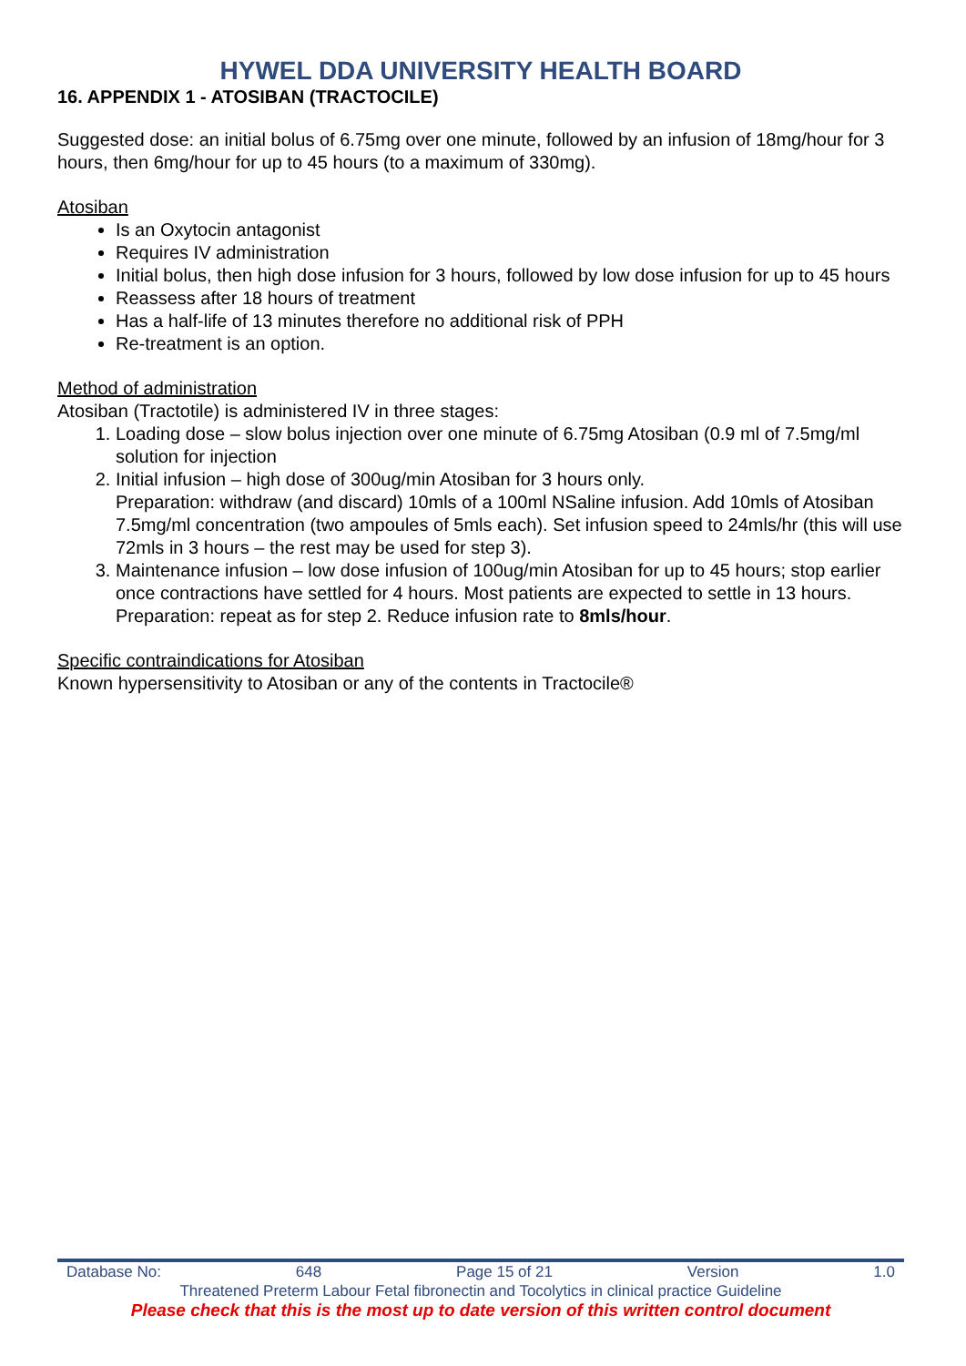HYWEL DDA UNIVERSITY HEALTH BOARD
16. APPENDIX 1 - ATOSIBAN (TRACTOCILE)
Suggested dose: an initial bolus of 6.75mg over one minute, followed by an infusion of 18mg/hour for 3 hours, then 6mg/hour for up to 45 hours (to a maximum of 330mg).
Atosiban
Is an Oxytocin antagonist
Requires IV administration
Initial bolus, then high dose infusion for 3 hours, followed by low dose infusion for up to 45 hours
Reassess after 18 hours of treatment
Has a half-life of 13 minutes therefore no additional risk of PPH
Re-treatment is an option.
Method of administration
Atosiban (Tractotile) is administered IV in three stages:
1. Loading dose – slow bolus injection over one minute of 6.75mg Atosiban (0.9 ml of 7.5mg/ml solution for injection
2. Initial infusion – high dose of 300ug/min Atosiban for 3 hours only.
Preparation: withdraw (and discard) 10mls of a 100ml NSaline infusion. Add 10mls of Atosiban 7.5mg/ml concentration (two ampoules of 5mls each). Set infusion speed to 24mls/hr (this will use 72mls in 3 hours – the rest may be used for step 3).
3. Maintenance infusion – low dose infusion of 100ug/min Atosiban for up to 45 hours; stop earlier once contractions have settled for 4 hours. Most patients are expected to settle in 13 hours.
Preparation: repeat as for step 2. Reduce infusion rate to 8mls/hour.
Specific contraindications for Atosiban
Known hypersensitivity to Atosiban or any of the contents in Tractocile®
Database No: 648 Page 15 of 21 Version 1.0
Threatened Preterm Labour Fetal fibronectin and Tocolytics in clinical practice Guideline
Please check that this is the most up to date version of this written control document